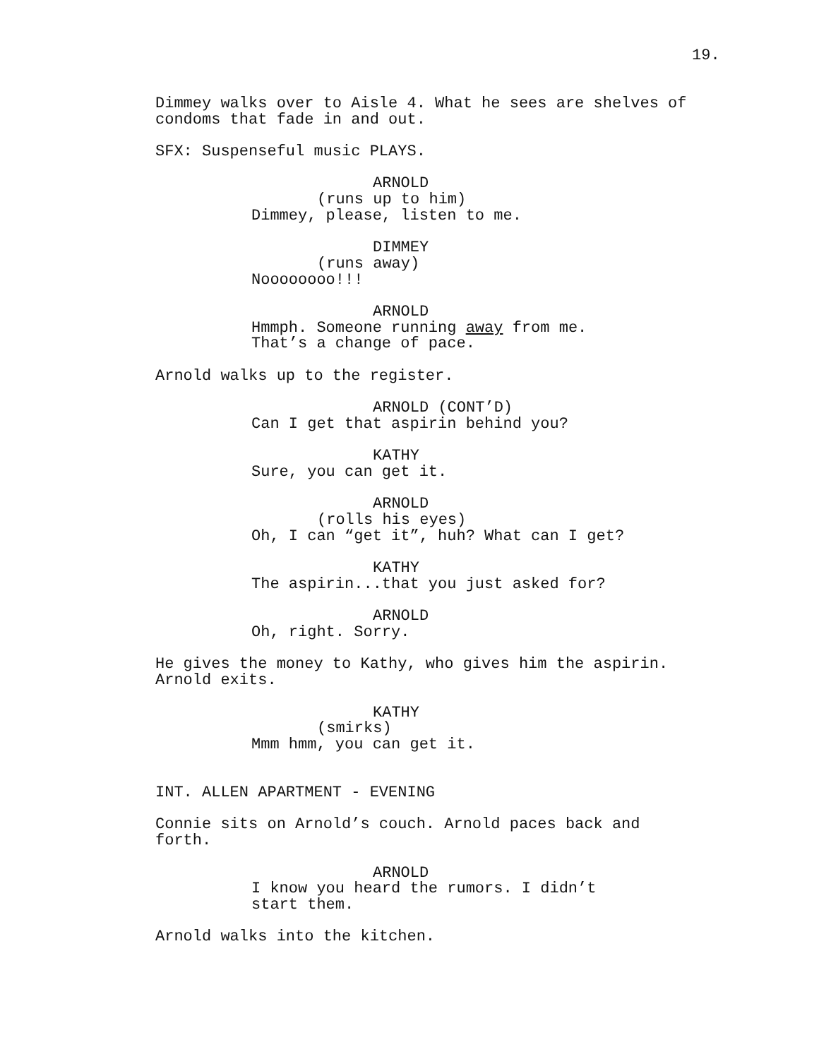19.
Dimmey walks over to Aisle 4. What he sees are shelves of condoms that fade in and out.
SFX: Suspenseful music PLAYS.
ARNOLD
(runs up to him)
Dimmey, please, listen to me.
DIMMEY
(runs away)
Noooooooo!!!
ARNOLD
Hmmph. Someone running away from me. That’s a change of pace.
Arnold walks up to the register.
ARNOLD (CONT’D)
Can I get that aspirin behind you?
KATHY
Sure, you can get it.
ARNOLD
(rolls his eyes)
Oh, I can “get it”, huh? What can I get?
KATHY
The aspirin...that you just asked for?
ARNOLD
Oh, right. Sorry.
He gives the money to Kathy, who gives him the aspirin. Arnold exits.
KATHY
(smirks)
Mmm hmm, you can get it.
INT. ALLEN APARTMENT - EVENING
Connie sits on Arnold’s couch. Arnold paces back and forth.
ARNOLD
I know you heard the rumors. I didn’t start them.
Arnold walks into the kitchen.